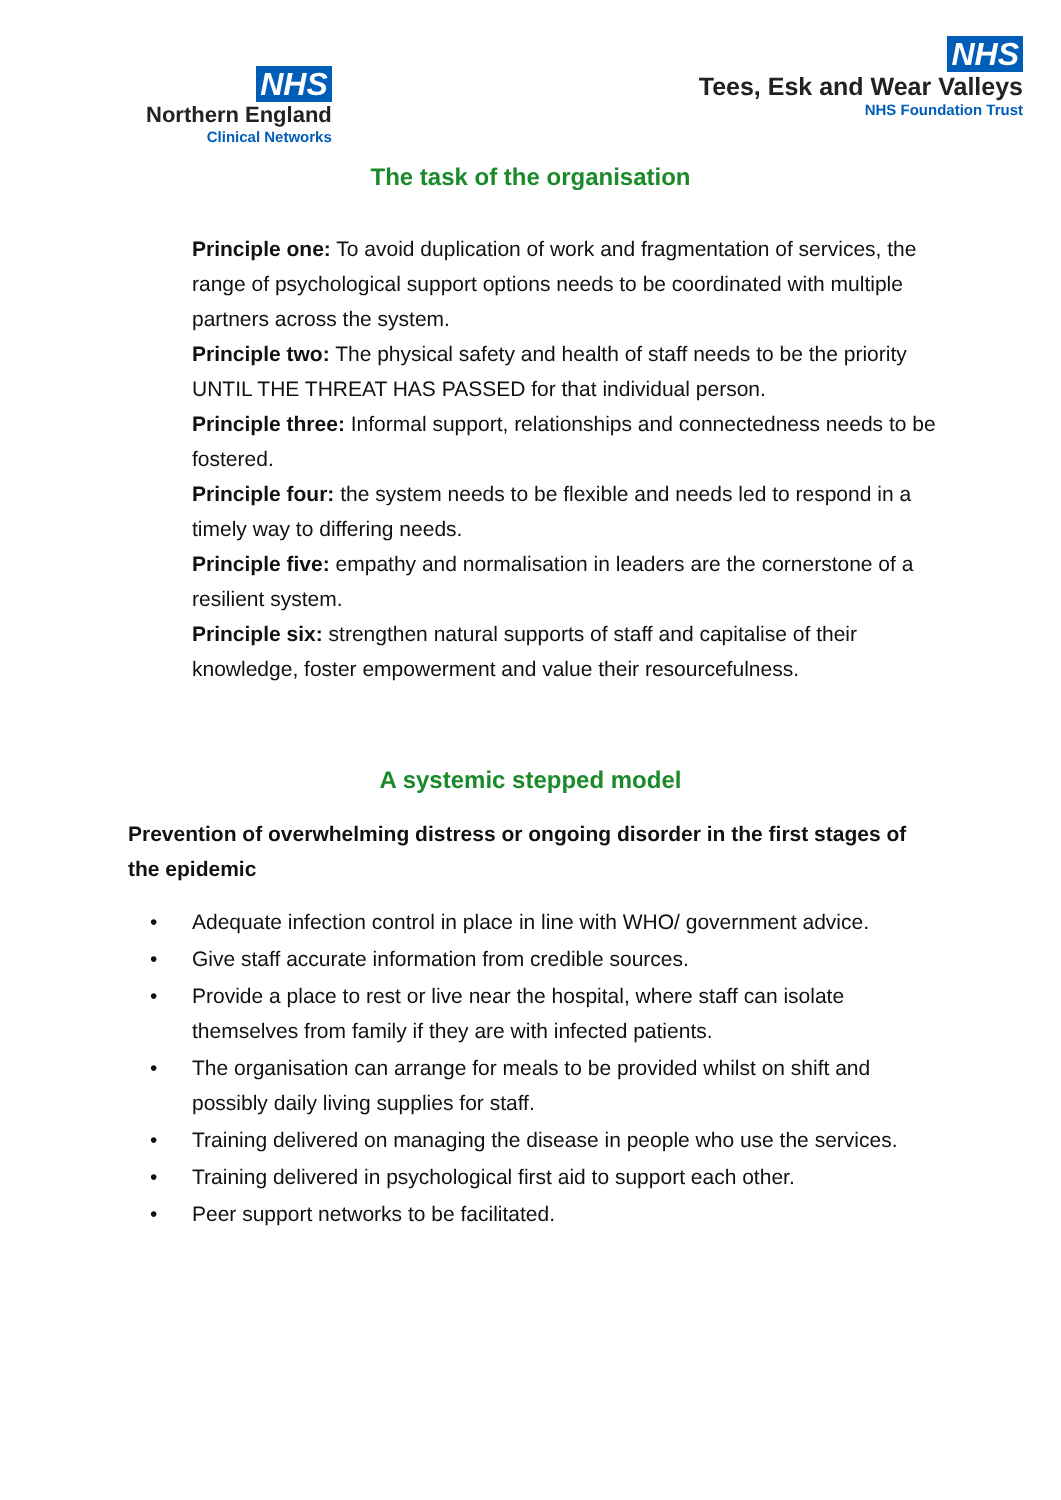NHS
Northern England
Clinical Networks
NHS
Tees, Esk and Wear Valleys
NHS Foundation Trust
The task of the organisation
Principle one: To avoid duplication of work and fragmentation of services, the range of psychological support options needs to be coordinated with multiple partners across the system.
Principle two: The physical safety and health of staff needs to be the priority UNTIL THE THREAT HAS PASSED for that individual person.
Principle three: Informal support, relationships and connectedness needs to be fostered.
Principle four: the system needs to be flexible and needs led to respond in a timely way to differing needs.
Principle five: empathy and normalisation in leaders are the cornerstone of a resilient system.
Principle six: strengthen natural supports of staff and capitalise of their knowledge, foster empowerment and value their resourcefulness.
A systemic stepped model
Prevention of overwhelming distress or ongoing disorder in the first stages of the epidemic
• Adequate infection control in place in line with WHO/ government advice.
• Give staff accurate information from credible sources.
• Provide a place to rest or live near the hospital, where staff can isolate themselves from family if they are with infected patients.
• The organisation can arrange for meals to be provided whilst on shift and possibly daily living supplies for staff.
• Training delivered on managing the disease in people who use the services.
• Training delivered in psychological first aid to support each other.
• Peer support networks to be facilitated.